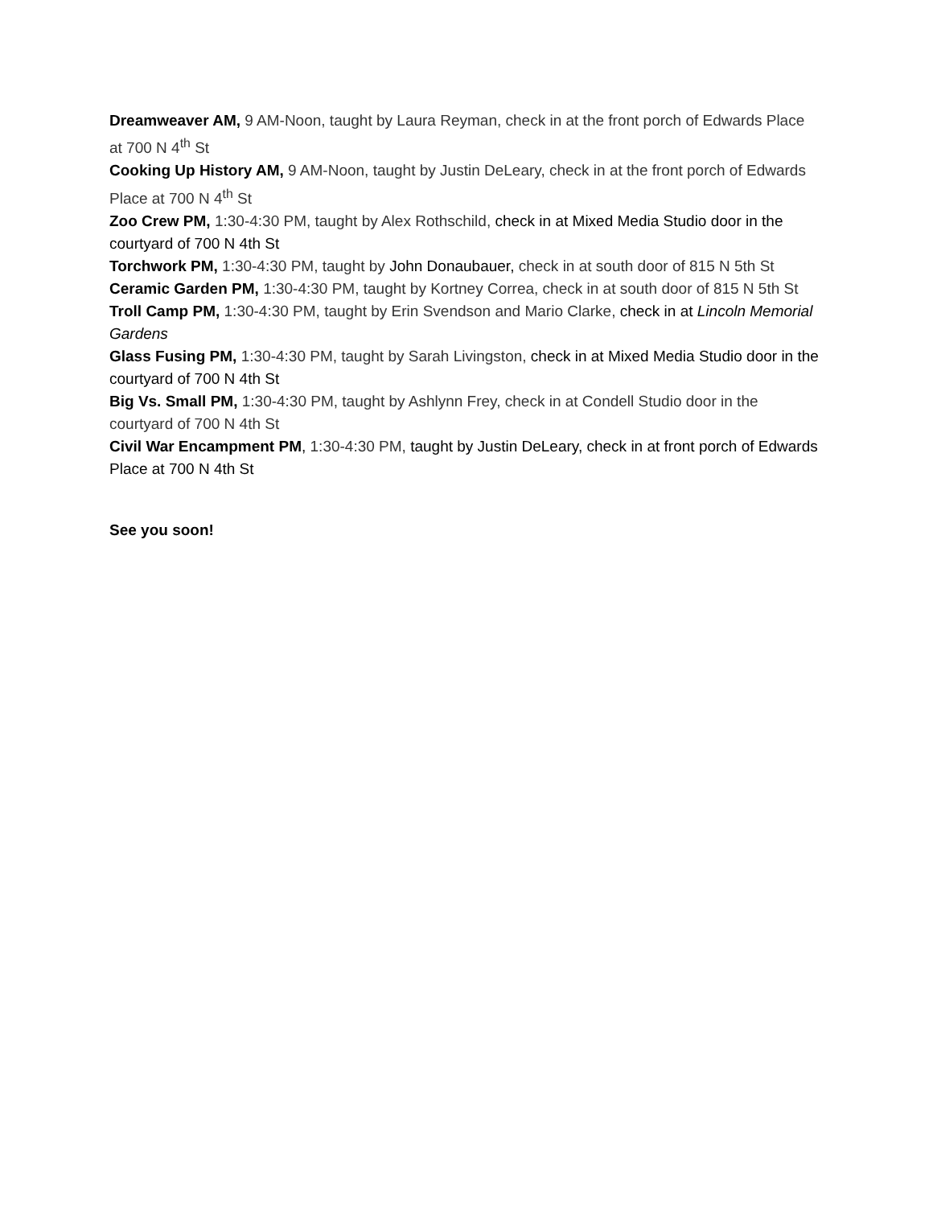Dreamweaver AM, 9 AM-Noon, taught by Laura Reyman, check in at the front porch of Edwards Place at 700 N 4<sup>th</sup> St
Cooking Up History AM, 9 AM-Noon, taught by Justin DeLeary, check in at the front porch of Edwards Place at 700 N 4<sup>th</sup> St
Zoo Crew PM, 1:30-4:30 PM, taught by Alex Rothschild, check in at Mixed Media Studio door in the courtyard of 700 N 4th St
Torchwork PM, 1:30-4:30 PM, taught by John Donaubauer, check in at south door of 815 N 5th St
Ceramic Garden PM, 1:30-4:30 PM, taught by Kortney Correa, check in at south door of 815 N 5th St
Troll Camp PM, 1:30-4:30 PM, taught by Erin Svendson and Mario Clarke, check in at Lincoln Memorial Gardens
Glass Fusing PM, 1:30-4:30 PM, taught by Sarah Livingston, check in at Mixed Media Studio door in the courtyard of 700 N 4th St
Big Vs. Small PM, 1:30-4:30 PM, taught by Ashlynn Frey, check in at Condell Studio door in the courtyard of 700 N 4th St
Civil War Encampment PM, 1:30-4:30 PM, taught by Justin DeLeary, check in at front porch of Edwards Place at 700 N 4th St
See you soon!